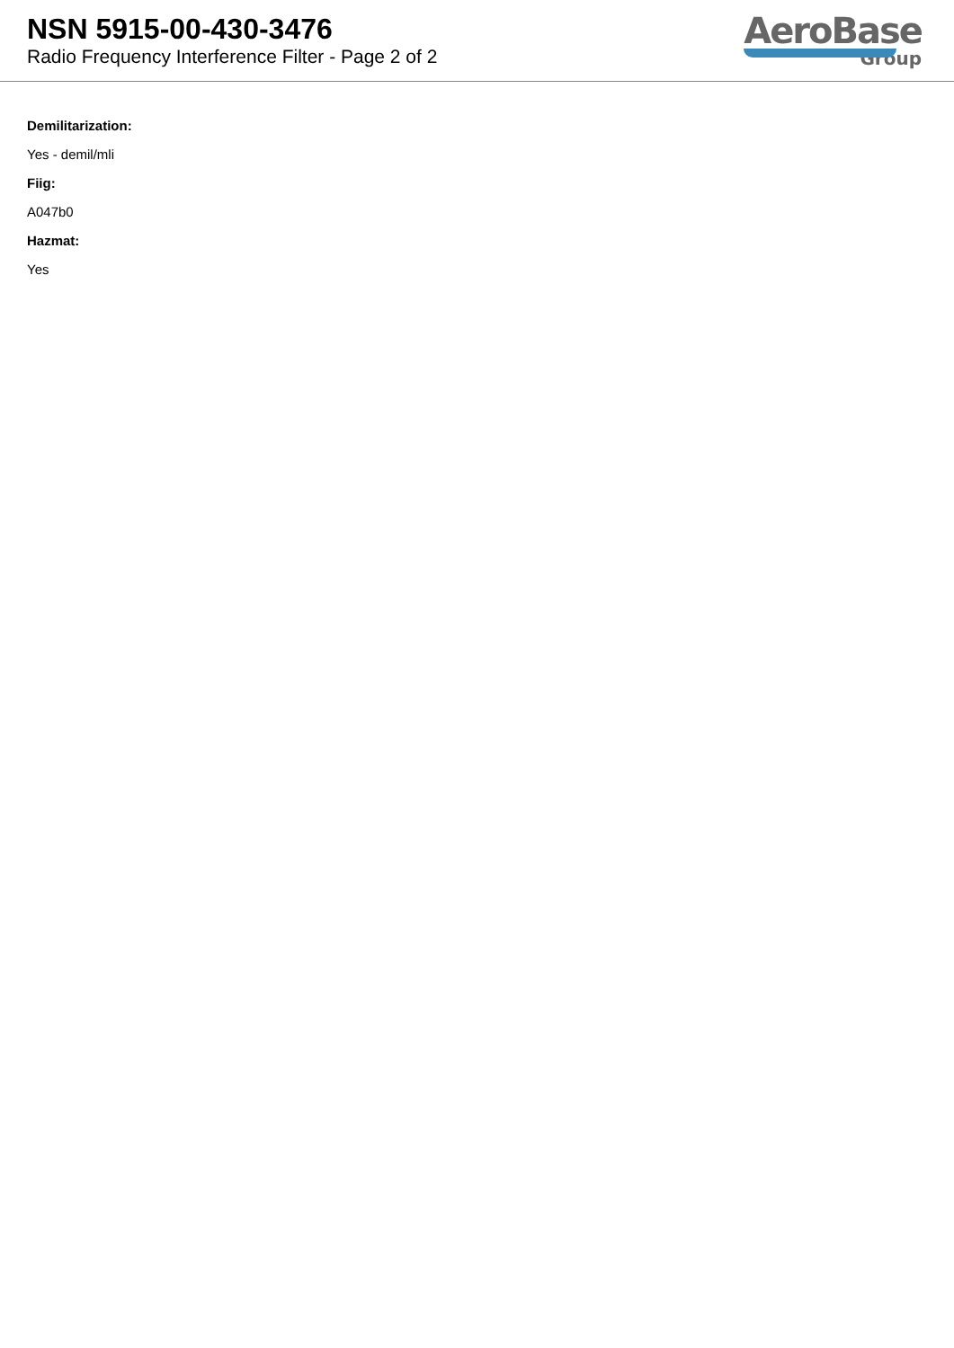NSN 5915-00-430-3476
Radio Frequency Interference Filter - Page 2 of 2
AeroBase
Group
Demilitarization:
Yes - demil/mli
Fiig:
A047b0
Hazmat:
Yes